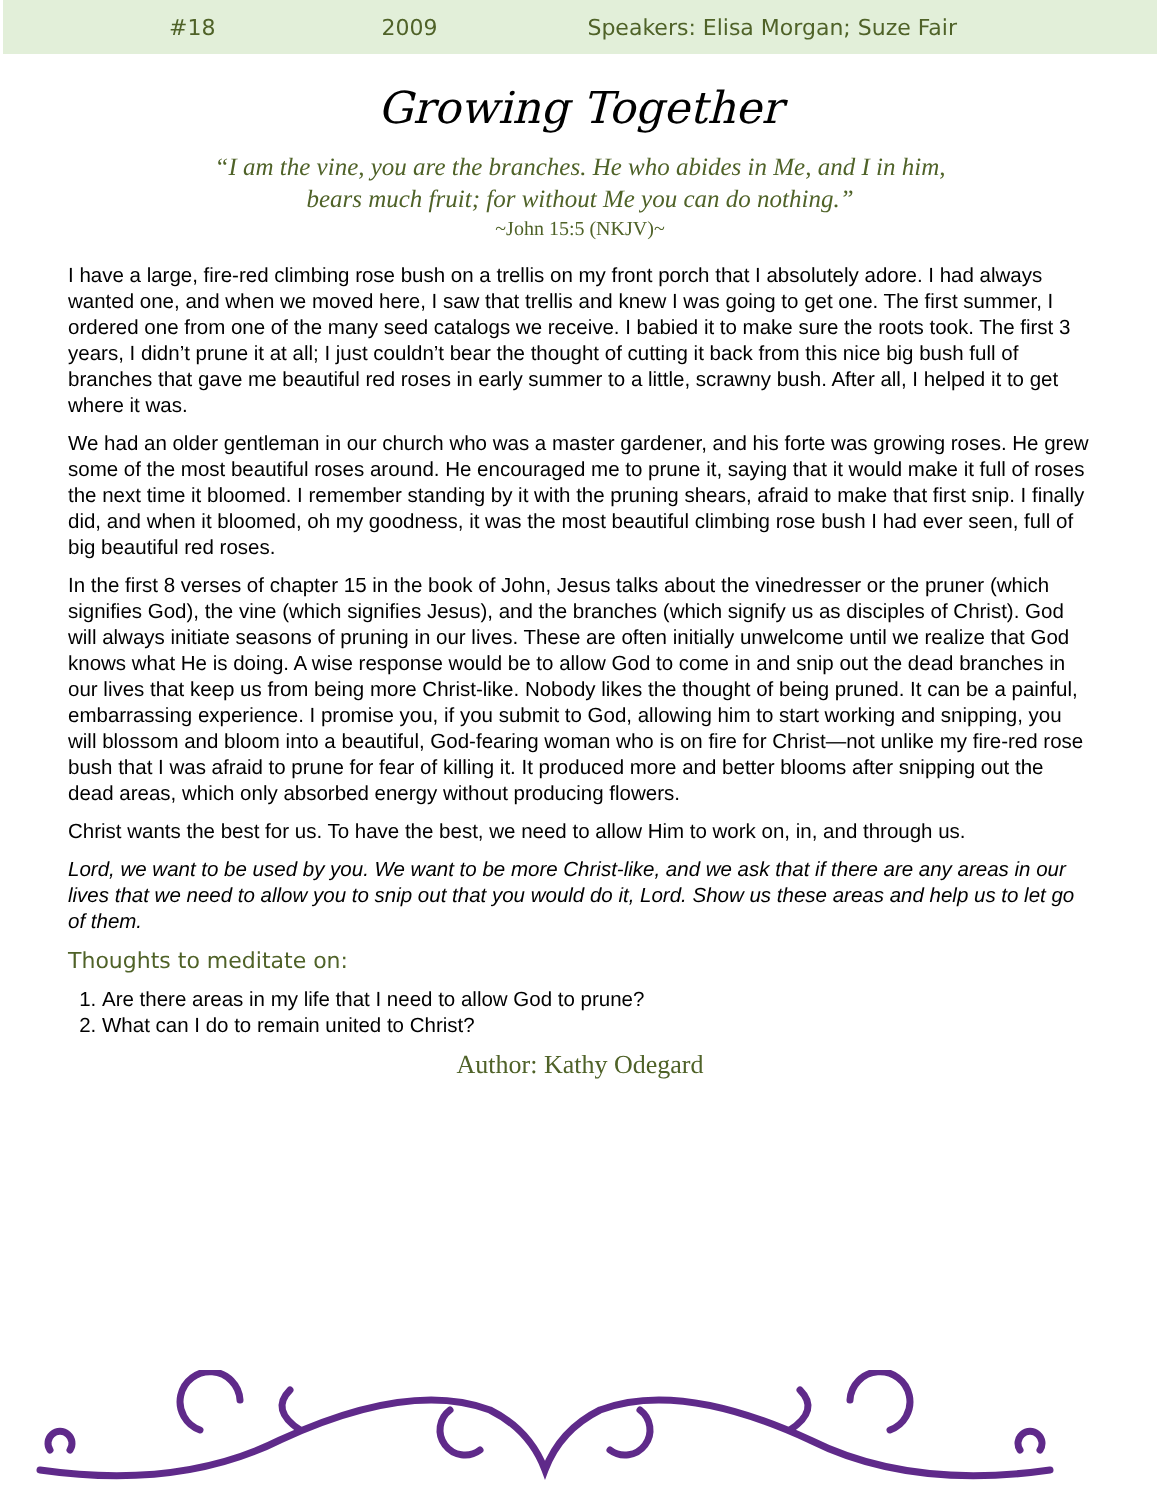#18 2009 Speakers: Elisa Morgan; Suze Fair
Growing Together
“I am the vine, you are the branches. He who abides in Me, and I in him,
bears much fruit; for without Me you can do nothing.”
~John 15:5 (NKJV)~
I have a large, fire-red climbing rose bush on a trellis on my front porch that I absolutely adore. I had always wanted one, and when we moved here, I saw that trellis and knew I was going to get one. The first summer, I ordered one from one of the many seed catalogs we receive. I babied it to make sure the roots took. The first 3 years, I didn’t prune it at all; I just couldn’t bear the thought of cutting it back from this nice big bush full of branches that gave me beautiful red roses in early summer to a little, scrawny bush. After all, I helped it to get where it was.
We had an older gentleman in our church who was a master gardener, and his forte was growing roses. He grew some of the most beautiful roses around. He encouraged me to prune it, saying that it would make it full of roses the next time it bloomed. I remember standing by it with the pruning shears, afraid to make that first snip. I finally did, and when it bloomed, oh my goodness, it was the most beautiful climbing rose bush I had ever seen, full of big beautiful red roses.
In the first 8 verses of chapter 15 in the book of John, Jesus talks about the vinedresser or the pruner (which signifies God), the vine (which signifies Jesus), and the branches (which signify us as disciples of Christ). God will always initiate seasons of pruning in our lives. These are often initially unwelcome until we realize that God knows what He is doing. A wise response would be to allow God to come in and snip out the dead branches in our lives that keep us from being more Christ-like. Nobody likes the thought of being pruned. It can be a painful, embarrassing experience. I promise you, if you submit to God, allowing him to start working and snipping, you will blossom and bloom into a beautiful, God-fearing woman who is on fire for Christ—not unlike my fire-red rose bush that I was afraid to prune for fear of killing it. It produced more and better blooms after snipping out the dead areas, which only absorbed energy without producing flowers.
Christ wants the best for us. To have the best, we need to allow Him to work on, in, and through us.
Lord, we want to be used by you. We want to be more Christ-like, and we ask that if there are any areas in our lives that we need to allow you to snip out that you would do it, Lord. Show us these areas and help us to let go of them.
Thoughts to meditate on:
1. Are there areas in my life that I need to allow God to prune?
2. What can I do to remain united to Christ?
Author: Kathy Odegard